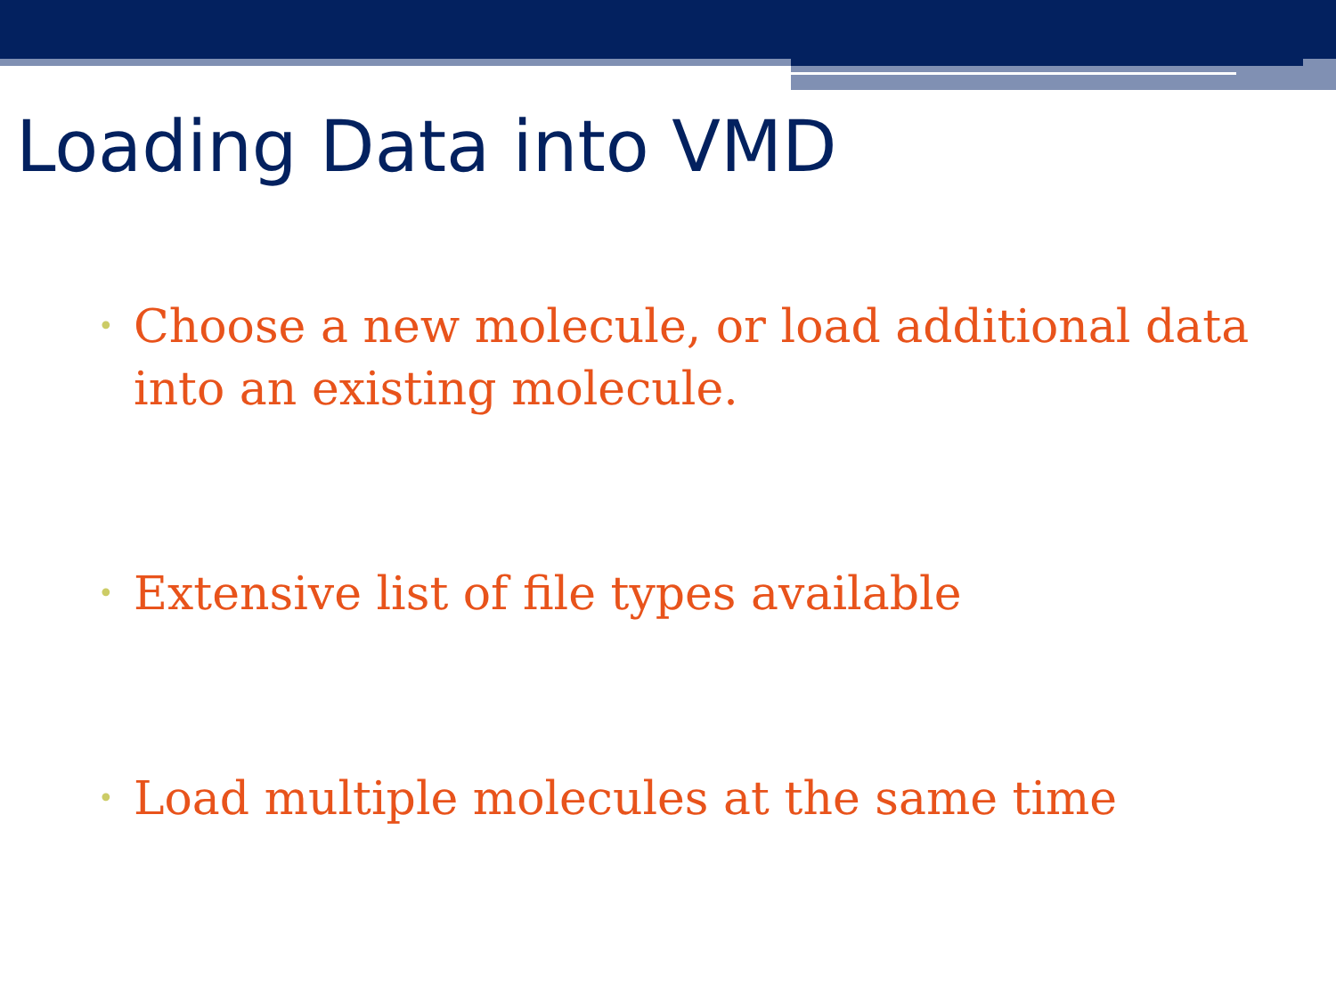Loading Data into VMD
• Choose a new molecule, or load additional data into an existing molecule.
• Extensive list of file types available
• Load multiple molecules at the same time